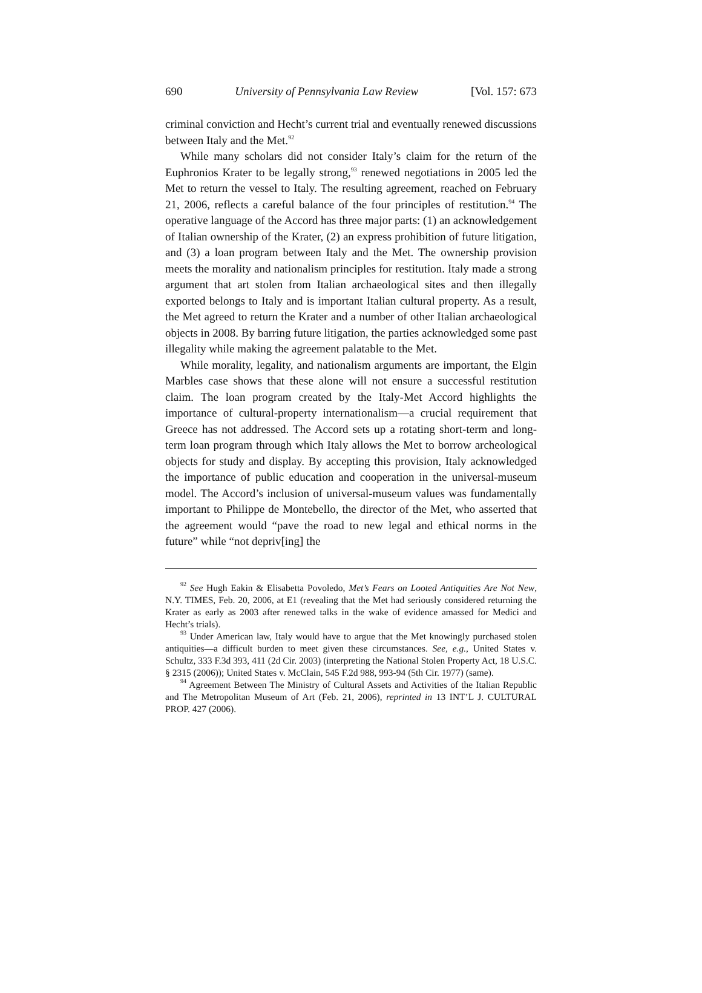690 University of Pennsylvania Law Review [Vol. 157: 673
criminal conviction and Hecht’s current trial and eventually renewed discussions between Italy and the Met.<sup>92</sup>
While many scholars did not consider Italy’s claim for the return of the Euphronios Krater to be legally strong,<sup>93</sup> renewed negotiations in 2005 led the Met to return the vessel to Italy. The resulting agreement, reached on February 21, 2006, reflects a careful balance of the four principles of restitution.<sup>94</sup> The operative language of the Accord has three major parts: (1) an acknowledgement of Italian ownership of the Krater, (2) an express prohibition of future litigation, and (3) a loan program between Italy and the Met. The ownership provision meets the morality and nationalism principles for restitution. Italy made a strong argument that art stolen from Italian archaeological sites and then illegally exported belongs to Italy and is important Italian cultural property. As a result, the Met agreed to return the Krater and a number of other Italian archaeological objects in 2008. By barring future litigation, the parties acknowledged some past illegality while making the agreement palatable to the Met.
While morality, legality, and nationalism arguments are important, the Elgin Marbles case shows that these alone will not ensure a successful restitution claim. The loan program created by the Italy-Met Accord highlights the importance of cultural-property internationalism—a crucial requirement that Greece has not addressed. The Accord sets up a rotating short-term and long-term loan program through which Italy allows the Met to borrow archeological objects for study and display. By accepting this provision, Italy acknowledged the importance of public education and cooperation in the universal-museum model. The Accord’s inclusion of universal-museum values was fundamentally important to Philippe de Montebello, the director of the Met, who asserted that the agreement would “pave the road to new legal and ethical norms in the future” while “not depriv[ing] the
<sup>92</sup> See Hugh Eakin & Elisabetta Povoledo, Met’s Fears on Looted Antiquities Are Not New, N.Y. TIMES, Feb. 20, 2006, at E1 (revealing that the Met had seriously considered returning the Krater as early as 2003 after renewed talks in the wake of evidence amassed for Medici and Hecht’s trials).
<sup>93</sup> Under American law, Italy would have to argue that the Met knowingly purchased stolen antiquities—a difficult burden to meet given these circumstances. See, e.g., United States v. Schultz, 333 F.3d 393, 411 (2d Cir. 2003) (interpreting the National Stolen Property Act, 18 U.S.C. § 2315 (2006)); United States v. McClain, 545 F.2d 988, 993-94 (5th Cir. 1977) (same).
<sup>94</sup> Agreement Between The Ministry of Cultural Assets and Activities of the Italian Republic and The Metropolitan Museum of Art (Feb. 21, 2006), reprinted in 13 INT’L J. CULTURAL PROP. 427 (2006).